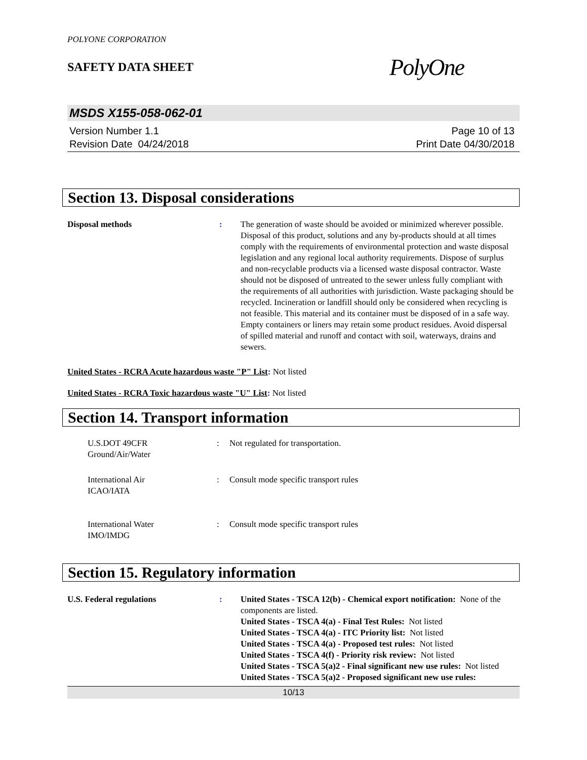POLYONE CORPORATION
SAFETY DATA SHEET
PolyOne
MSDS X155-058-062-01
Version Number 1.1
Revision Date 04/24/2018
Page 10 of 13
Print Date 04/30/2018
Section 13. Disposal considerations
Disposal methods : The generation of waste should be avoided or minimized wherever possible. Disposal of this product, solutions and any by-products should at all times comply with the requirements of environmental protection and waste disposal legislation and any regional local authority requirements. Dispose of surplus and non-recyclable products via a licensed waste disposal contractor. Waste should not be disposed of untreated to the sewer unless fully compliant with the requirements of all authorities with jurisdiction. Waste packaging should be recycled. Incineration or landfill should only be considered when recycling is not feasible. This material and its container must be disposed of in a safe way. Empty containers or liners may retain some product residues. Avoid dispersal of spilled material and runoff and contact with soil, waterways, drains and sewers.
United States - RCRA Acute hazardous waste "P" List: Not listed
United States - RCRA Toxic hazardous waste "U" List: Not listed
Section 14. Transport information
U.S.DOT 49CFR
Ground/Air/Water
: Not regulated for transportation.
International Air
ICAO/IATA
: Consult mode specific transport rules
International Water
IMO/IMDG
: Consult mode specific transport rules
Section 15. Regulatory information
U.S. Federal regulations : United States - TSCA 12(b) - Chemical export notification: None of the components are listed.
United States - TSCA 4(a) - Final Test Rules: Not listed
United States - TSCA 4(a) - ITC Priority list: Not listed
United States - TSCA 4(a) - Proposed test rules: Not listed
United States - TSCA 4(f) - Priority risk review: Not listed
United States - TSCA 5(a)2 - Final significant new use rules: Not listed
United States - TSCA 5(a)2 - Proposed significant new use rules:
10/13